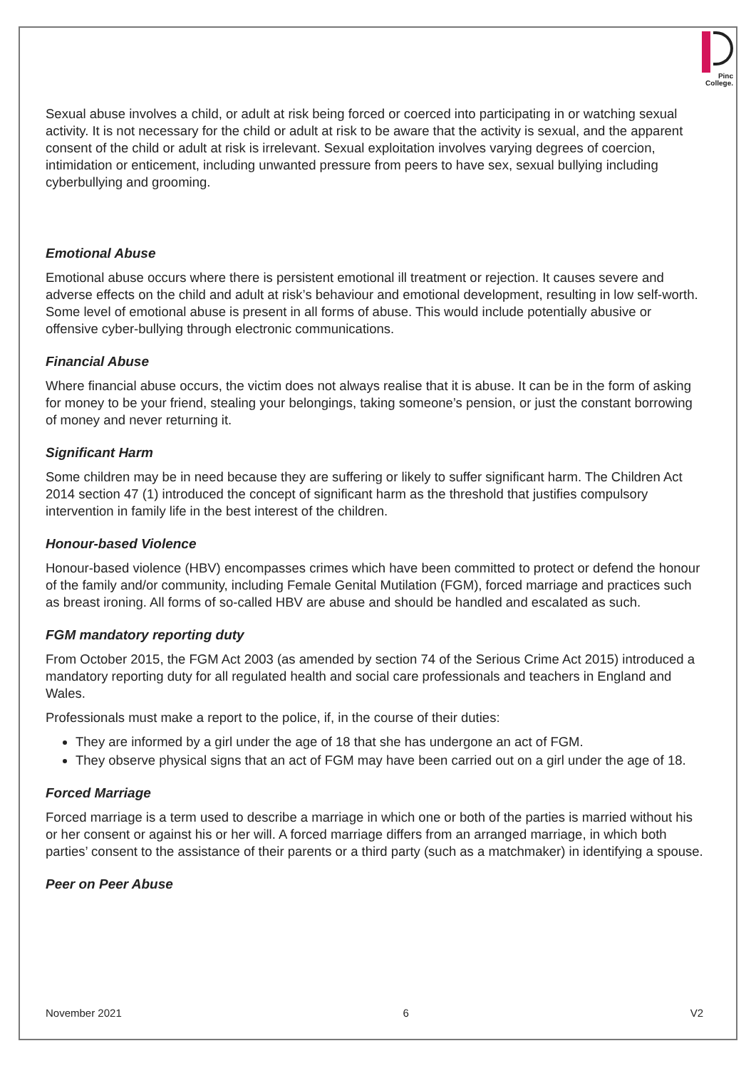Pinc
College.
Sexual abuse involves a child, or adult at risk being forced or coerced into participating in or watching sexual activity. It is not necessary for the child or adult at risk to be aware that the activity is sexual, and the apparent consent of the child or adult at risk is irrelevant. Sexual exploitation involves varying degrees of coercion, intimidation or enticement, including unwanted pressure from peers to have sex, sexual bullying including cyberbullying and grooming.
Emotional Abuse
Emotional abuse occurs where there is persistent emotional ill treatment or rejection. It causes severe and adverse effects on the child and adult at risk’s behaviour and emotional development, resulting in low self-worth. Some level of emotional abuse is present in all forms of abuse. This would include potentially abusive or offensive cyber-bullying through electronic communications.
Financial Abuse
Where financial abuse occurs, the victim does not always realise that it is abuse. It can be in the form of asking for money to be your friend, stealing your belongings, taking someone’s pension, or just the constant borrowing of money and never returning it.
Significant Harm
Some children may be in need because they are suffering or likely to suffer significant harm. The Children Act 2014 section 47 (1) introduced the concept of significant harm as the threshold that justifies compulsory intervention in family life in the best interest of the children.
Honour-based Violence
Honour-based violence (HBV) encompasses crimes which have been committed to protect or defend the honour of the family and/or community, including Female Genital Mutilation (FGM), forced marriage and practices such as breast ironing. All forms of so-called HBV are abuse and should be handled and escalated as such.
FGM mandatory reporting duty
From October 2015, the FGM Act 2003 (as amended by section 74 of the Serious Crime Act 2015) introduced a mandatory reporting duty for all regulated health and social care professionals and teachers in England and Wales.
Professionals must make a report to the police, if, in the course of their duties:
They are informed by a girl under the age of 18 that she has undergone an act of FGM.
They observe physical signs that an act of FGM may have been carried out on a girl under the age of 18.
Forced Marriage
Forced marriage is a term used to describe a marriage in which one or both of the parties is married without his or her consent or against his or her will. A forced marriage differs from an arranged marriage, in which both parties’ consent to the assistance of their parents or a third party (such as a matchmaker) in identifying a spouse.
Peer on Peer Abuse
November 2021 6 V2